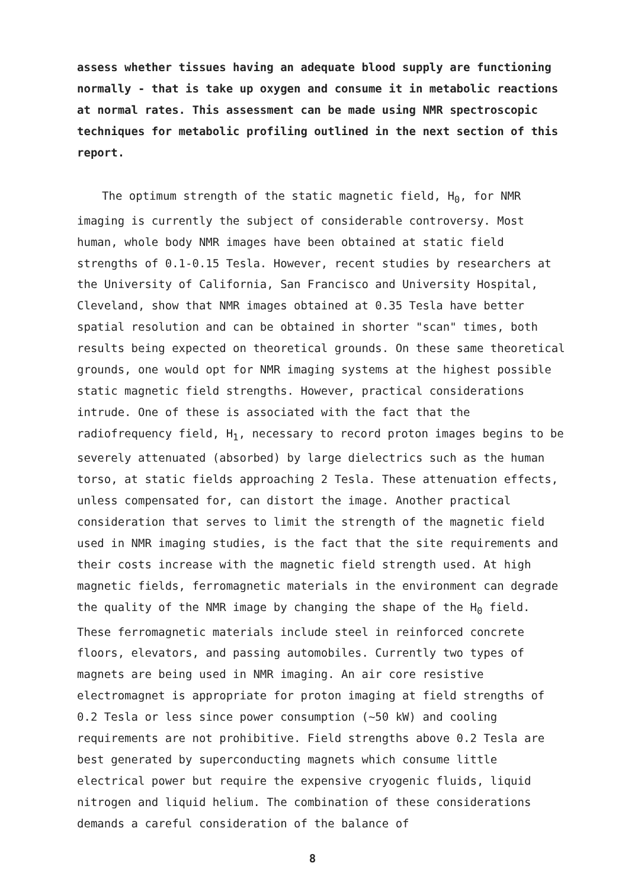assess whether tissues having an adequate blood supply are functioning normally - that is take up oxygen and consume it in metabolic reactions at normal rates. This assessment can be made using NMR spectroscopic techniques for metabolic profiling outlined in the next section of this report.
The optimum strength of the static magnetic field, H<sub>0</sub>, for NMR imaging is currently the subject of considerable controversy. Most human, whole body NMR images have been obtained at static field strengths of 0.1-0.15 Tesla. However, recent studies by researchers at the University of California, San Francisco and University Hospital, Cleveland, show that NMR images obtained at 0.35 Tesla have better spatial resolution and can be obtained in shorter "scan" times, both results being expected on theoretical grounds. On these same theoretical grounds, one would opt for NMR imaging systems at the highest possible static magnetic field strengths. However, practical considerations intrude. One of these is associated with the fact that the radiofrequency field, H<sub>1</sub>, necessary to record proton images begins to be severely attenuated (absorbed) by large dielectrics such as the human torso, at static fields approaching 2 Tesla. These attenuation effects, unless compensated for, can distort the image. Another practical consideration that serves to limit the strength of the magnetic field used in NMR imaging studies, is the fact that the site requirements and their costs increase with the magnetic field strength used. At high magnetic fields, ferromagnetic materials in the environment can degrade the quality of the NMR image by changing the shape of the H<sub>0</sub> field. These ferromagnetic materials include steel in reinforced concrete floors, elevators, and passing automobiles. Currently two types of magnets are being used in NMR imaging. An air core resistive electromagnet is appropriate for proton imaging at field strengths of 0.2 Tesla or less since power consumption (~50 kW) and cooling requirements are not prohibitive. Field strengths above 0.2 Tesla are best generated by superconducting magnets which consume little electrical power but require the expensive cryogenic fluids, liquid nitrogen and liquid helium. The combination of these considerations demands a careful consideration of the balance of
8